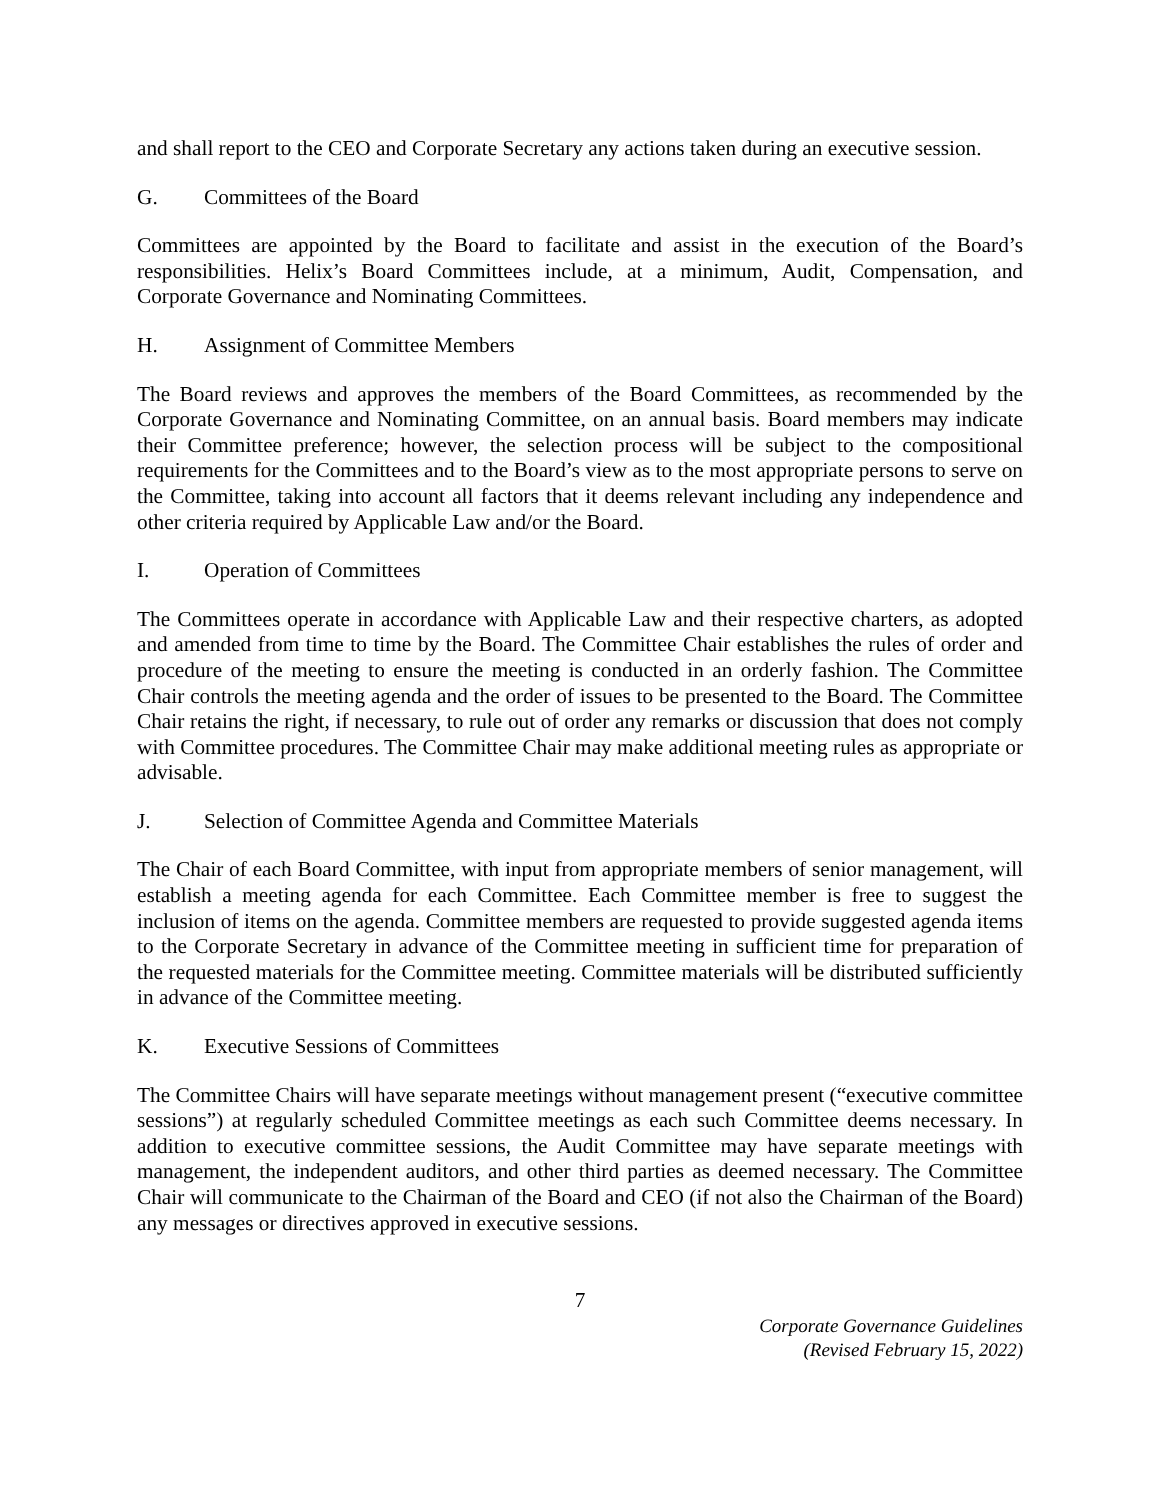and shall report to the CEO and Corporate Secretary any actions taken during an executive session.
G. Committees of the Board
Committees are appointed by the Board to facilitate and assist in the execution of the Board’s responsibilities. Helix’s Board Committees include, at a minimum, Audit, Compensation, and Corporate Governance and Nominating Committees.
H. Assignment of Committee Members
The Board reviews and approves the members of the Board Committees, as recommended by the Corporate Governance and Nominating Committee, on an annual basis. Board members may indicate their Committee preference; however, the selection process will be subject to the compositional requirements for the Committees and to the Board’s view as to the most appropriate persons to serve on the Committee, taking into account all factors that it deems relevant including any independence and other criteria required by Applicable Law and/or the Board.
I. Operation of Committees
The Committees operate in accordance with Applicable Law and their respective charters, as adopted and amended from time to time by the Board. The Committee Chair establishes the rules of order and procedure of the meeting to ensure the meeting is conducted in an orderly fashion. The Committee Chair controls the meeting agenda and the order of issues to be presented to the Board. The Committee Chair retains the right, if necessary, to rule out of order any remarks or discussion that does not comply with Committee procedures. The Committee Chair may make additional meeting rules as appropriate or advisable.
J. Selection of Committee Agenda and Committee Materials
The Chair of each Board Committee, with input from appropriate members of senior management, will establish a meeting agenda for each Committee. Each Committee member is free to suggest the inclusion of items on the agenda. Committee members are requested to provide suggested agenda items to the Corporate Secretary in advance of the Committee meeting in sufficient time for preparation of the requested materials for the Committee meeting. Committee materials will be distributed sufficiently in advance of the Committee meeting.
K. Executive Sessions of Committees
The Committee Chairs will have separate meetings without management present (“executive committee sessions”) at regularly scheduled Committee meetings as each such Committee deems necessary. In addition to executive committee sessions, the Audit Committee may have separate meetings with management, the independent auditors, and other third parties as deemed necessary. The Committee Chair will communicate to the Chairman of the Board and CEO (if not also the Chairman of the Board) any messages or directives approved in executive sessions.
7
Corporate Governance Guidelines
(Revised February 15, 2022)